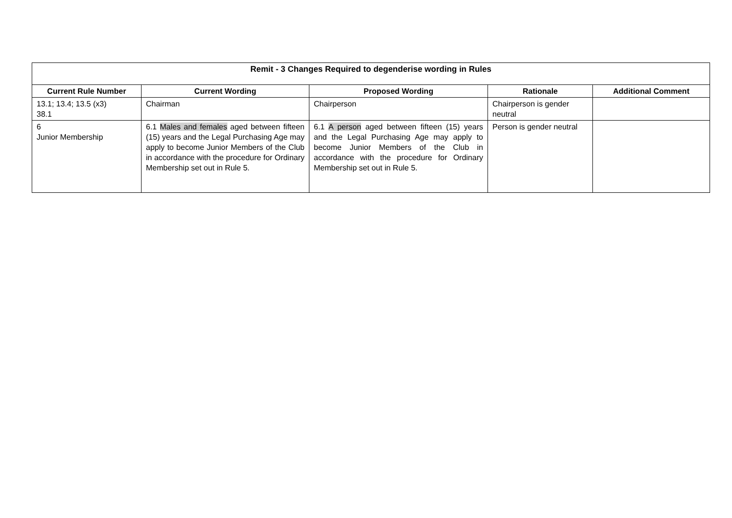| Remit - 3 Changes Required to degenderise wording in Rules | | | | |
| --- | --- | --- | --- | --- |
| Current Rule Number | Current Wording | Proposed Wording | Rationale | Additional Comment |
| 13.1; 13.4; 13.5 (x3) 38.1 | Chairman | Chairperson | Chairperson is gender neutral | |
| 6 Junior Membership | 6.1 Males and females aged between fifteen (15) years and the Legal Purchasing Age may apply to become Junior Members of the Club in accordance with the procedure for Ordinary Membership set out in Rule 5. | 6.1 A person aged between fifteen (15) years and the Legal Purchasing Age may apply to become Junior Members of the Club in accordance with the procedure for Ordinary Membership set out in Rule 5. | Person is gender neutral | |